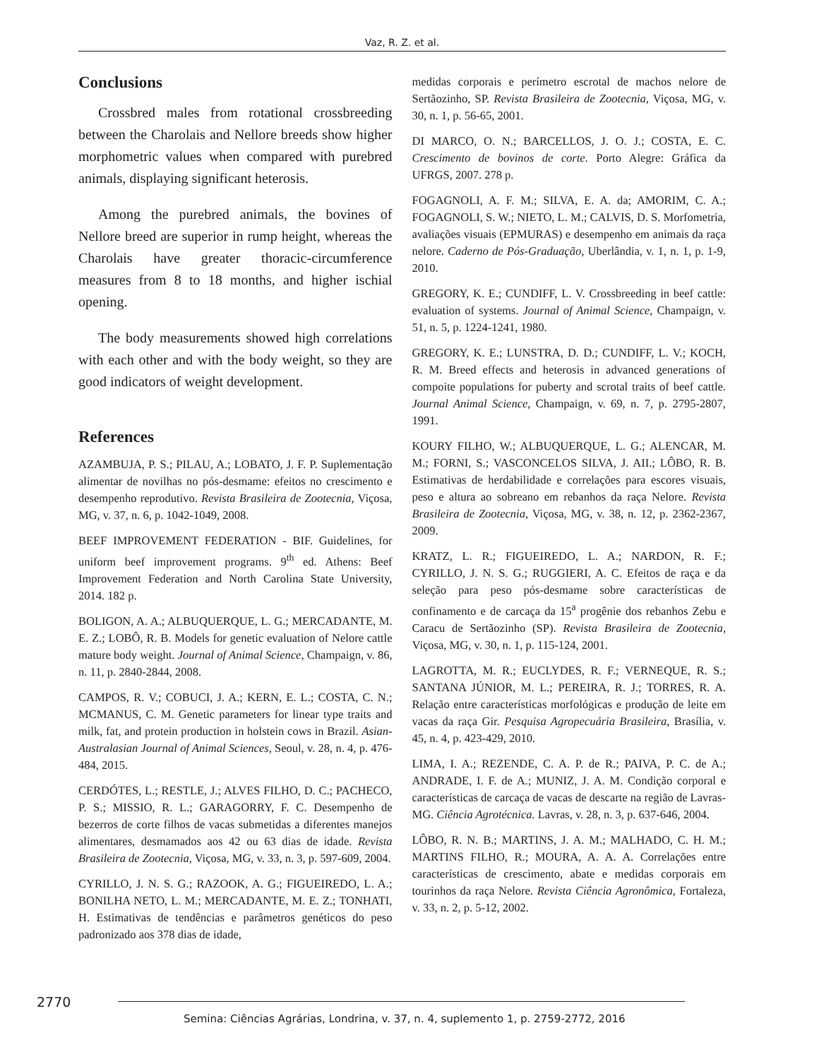Vaz, R. Z. et al.
Conclusions
Crossbred males from rotational crossbreeding between the Charolais and Nellore breeds show higher morphometric values when compared with purebred animals, displaying significant heterosis.
Among the purebred animals, the bovines of Nellore breed are superior in rump height, whereas the Charolais have greater thoracic-circumference measures from 8 to 18 months, and higher ischial opening.
The body measurements showed high correlations with each other and with the body weight, so they are good indicators of weight development.
References
AZAMBUJA, P. S.; PILAU, A.; LOBATO, J. F. P. Suplementação alimentar de novilhas no pós-desmame: efeitos no crescimento e desempenho reprodutivo. Revista Brasileira de Zootecnia, Viçosa, MG, v. 37, n. 6, p. 1042-1049, 2008.
BEEF IMPROVEMENT FEDERATION - BIF. Guidelines, for uniform beef improvement programs. 9<sup>th</sup> ed. Athens: Beef Improvement Federation and North Carolina State University, 2014. 182 p.
BOLIGON, A. A.; ALBUQUERQUE, L. G.; MERCADANTE, M. E. Z.; LOBÔ, R. B. Models for genetic evaluation of Nelore cattle mature body weight. Journal of Animal Science, Champaign, v. 86, n. 11, p. 2840-2844, 2008.
CAMPOS, R. V.; COBUCI, J. A.; KERN, E. L.; COSTA, C. N.; MCMANUS, C. M. Genetic parameters for linear type traits and milk, fat, and protein production in holstein cows in Brazil. Asian-Australasian Journal of Animal Sciences, Seoul, v. 28, n. 4, p. 476-484, 2015.
CERDÓTES, L.; RESTLE, J.; ALVES FILHO, D. C.; PACHECO, P. S.; MISSIO, R. L.; GARAGORRY, F. C. Desempenho de bezerros de corte filhos de vacas submetidas a diferentes manejos alimentares, desmamados aos 42 ou 63 dias de idade. Revista Brasileira de Zootecnia, Viçosa, MG, v. 33, n. 3, p. 597-609, 2004.
CYRILLO, J. N. S. G.; RAZOOK, A. G.; FIGUEIREDO, L. A.; BONILHA NETO, L. M.; MERCADANTE, M. E. Z.; TONHATI, H. Estimativas de tendências e parâmetros genéticos do peso padronizado aos 378 dias de idade,
medidas corporais e perímetro escrotal de machos nelore de Sertãozinho, SP. Revista Brasileira de Zootecnia, Viçosa, MG, v. 30, n. 1, p. 56-65, 2001.
DI MARCO, O. N.; BARCELLOS, J. O. J.; COSTA, E. C. Crescimento de bovinos de corte. Porto Alegre: Gráfica da UFRGS, 2007. 278 p.
FOGAGNOLI, A. F. M.; SILVA, E. A. da; AMORIM, C. A.; FOGAGNOLI, S. W.; NIETO, L. M.; CALVIS, D. S. Morfometria, avaliações visuais (EPMURAS) e desempenho em animais da raça nelore. Caderno de Pós-Graduação, Uberlândia, v. 1, n. 1, p. 1-9, 2010.
GREGORY, K. E.; CUNDIFF, L. V. Crossbreeding in beef cattle: evaluation of systems. Journal of Animal Science, Champaign, v. 51, n. 5, p. 1224-1241, 1980.
GREGORY, K. E.; LUNSTRA, D. D.; CUNDIFF, L. V.; KOCH, R. M. Breed effects and heterosis in advanced generations of compoite populations for puberty and scrotal traits of beef cattle. Journal Animal Science, Champaign, v. 69, n. 7, p. 2795-2807, 1991.
KOURY FILHO, W.; ALBUQUERQUE, L. G.; ALENCAR, M. M.; FORNI, S.; VASCONCELOS SILVA, J. AII.; LÔBO, R. B. Estimativas de herdabilidade e correlações para escores visuais, peso e altura ao sobreano em rebanhos da raça Nelore. Revista Brasileira de Zootecnia, Viçosa, MG, v. 38, n. 12, p. 2362-2367, 2009.
KRATZ, L. R.; FIGUEIREDO, L. A.; NARDON, R. F.; CYRILLO, J. N. S. G.; RUGGIERI, A. C. Efeitos de raça e da seleção para peso pós-desmame sobre características de confinamento e de carcaça da 15<sup>a</sup> progênie dos rebanhos Zebu e Caracu de Sertãozinho (SP). Revista Brasileira de Zootecnia, Viçosa, MG, v. 30, n. 1, p. 115-124, 2001.
LAGROTTA, M. R.; EUCLYDES, R. F.; VERNEQUE, R. S.; SANTANA JÚNIOR, M. L.; PEREIRA, R. J.; TORRES, R. A. Relação entre características morfológicas e produção de leite em vacas da raça Gir. Pesquisa Agropecuária Brasileira, Brasília, v. 45, n. 4, p. 423-429, 2010.
LIMA, I. A.; REZENDE, C. A. P. de R.; PAIVA, P. C. de A.; ANDRADE, I. F. de A.; MUNIZ, J. A. M. Condição corporal e características de carcaça de vacas de descarte na região de Lavras-MG. Ciência Agrotécnica. Lavras, v. 28, n. 3, p. 637-646, 2004.
LÔBO, R. N. B.; MARTINS, J. A. M.; MALHADO, C. H. M.; MARTINS FILHO, R.; MOURA, A. A. A. Correlações entre características de crescimento, abate e medidas corporais em tourinhos da raça Nelore. Revista Ciência Agronômica, Fortaleza, v. 33, n. 2, p. 5-12, 2002.
2770
Semina: Ciências Agrárias, Londrina, v. 37, n. 4, suplemento 1, p. 2759-2772, 2016